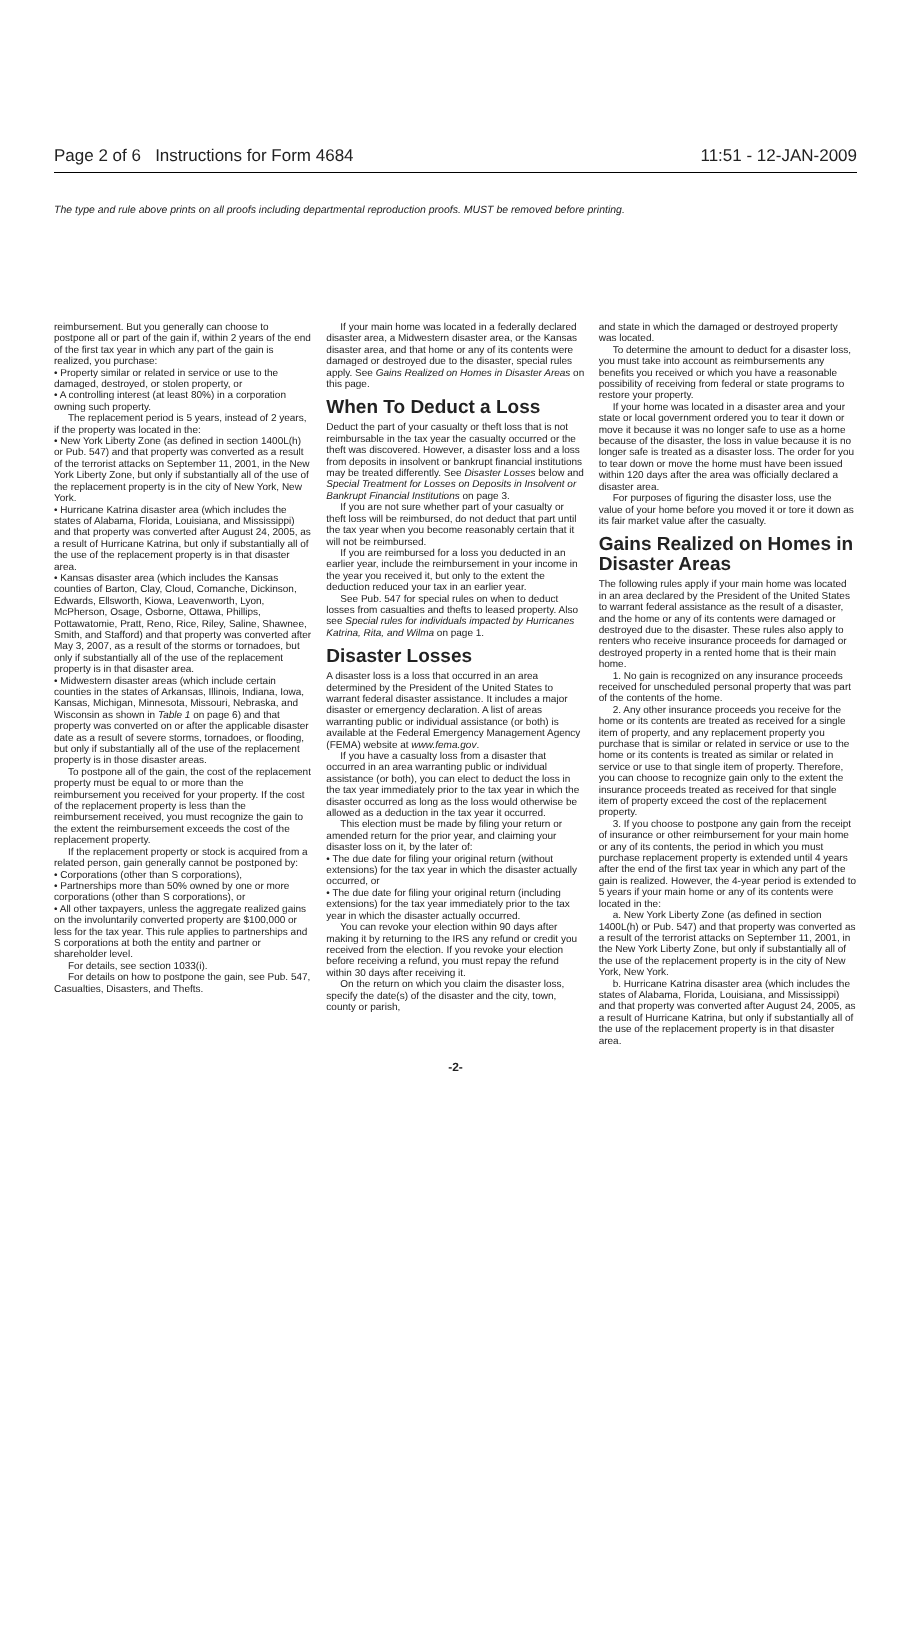Page 2 of 6 Instructions for Form 4684 11:51 - 12-JAN-2009
The type and rule above prints on all proofs including departmental reproduction proofs. MUST be removed before printing.
reimbursement. But you generally can choose to postpone all or part of the gain if, within 2 years of the end of the first tax year in which any part of the gain is realized, you purchase:
• Property similar or related in service or use to the damaged, destroyed, or stolen property, or
• A controlling interest (at least 80%) in a corporation owning such property.
The replacement period is 5 years, instead of 2 years, if the property was located in the:
• New York Liberty Zone (as defined in section 1400L(h) or Pub. 547) and that property was converted as a result of the terrorist attacks on September 11, 2001, in the New York Liberty Zone, but only if substantially all of the use of the replacement property is in the city of New York, New York.
• Hurricane Katrina disaster area (which includes the states of Alabama, Florida, Louisiana, and Mississippi) and that property was converted after August 24, 2005, as a result of Hurricane Katrina, but only if substantially all of the use of the replacement property is in that disaster area.
• Kansas disaster area (which includes the Kansas counties of Barton, Clay, Cloud, Comanche, Dickinson, Edwards, Ellsworth, Kiowa, Leavenworth, Lyon, McPherson, Osage, Osborne, Ottawa, Phillips, Pottawatomie, Pratt, Reno, Rice, Riley, Saline, Shawnee, Smith, and Stafford) and that property was converted after May 3, 2007, as a result of the storms or tornadoes, but only if substantially all of the use of the replacement property is in that disaster area.
• Midwestern disaster areas (which include certain counties in the states of Arkansas, Illinois, Indiana, Iowa, Kansas, Michigan, Minnesota, Missouri, Nebraska, and Wisconsin as shown in Table 1 on page 6) and that property was converted on or after the applicable disaster date as a result of severe storms, tornadoes, or flooding, but only if substantially all of the use of the replacement property is in those disaster areas.
To postpone all of the gain, the cost of the replacement property must be equal to or more than the reimbursement you received for your property. If the cost of the replacement property is less than the reimbursement received, you must recognize the gain to the extent the reimbursement exceeds the cost of the replacement property.
If the replacement property or stock is acquired from a related person, gain generally cannot be postponed by:
• Corporations (other than S corporations),
• Partnerships more than 50% owned by one or more corporations (other than S corporations), or
• All other taxpayers, unless the aggregate realized gains on the involuntarily converted property are $100,000 or less for the tax year. This rule applies to partnerships and S corporations at both the entity and partner or shareholder level.
For details, see section 1033(i).
For details on how to postpone the gain, see Pub. 547, Casualties, Disasters, and Thefts.
If your main home was located in a federally declared disaster area, a Midwestern disaster area, or the Kansas disaster area, and that home or any of its contents were damaged or destroyed due to the disaster, special rules apply. See Gains Realized on Homes in Disaster Areas on this page.
When To Deduct a Loss
Deduct the part of your casualty or theft loss that is not reimbursable in the tax year the casualty occurred or the theft was discovered. However, a disaster loss and a loss from deposits in insolvent or bankrupt financial institutions may be treated differently. See Disaster Losses below and Special Treatment for Losses on Deposits in Insolvent or Bankrupt Financial Institutions on page 3.
If you are not sure whether part of your casualty or theft loss will be reimbursed, do not deduct that part until the tax year when you become reasonably certain that it will not be reimbursed.
If you are reimbursed for a loss you deducted in an earlier year, include the reimbursement in your income in the year you received it, but only to the extent the deduction reduced your tax in an earlier year.
See Pub. 547 for special rules on when to deduct losses from casualties and thefts to leased property. Also see Special rules for individuals impacted by Hurricanes Katrina, Rita, and Wilma on page 1.
Disaster Losses
A disaster loss is a loss that occurred in an area determined by the President of the United States to warrant federal disaster assistance. It includes a major disaster or emergency declaration. A list of areas warranting public or individual assistance (or both) is available at the Federal Emergency Management Agency (FEMA) website at www.fema.gov.
If you have a casualty loss from a disaster that occurred in an area warranting public or individual assistance (or both), you can elect to deduct the loss in the tax year immediately prior to the tax year in which the disaster occurred as long as the loss would otherwise be allowed as a deduction in the tax year it occurred.
This election must be made by filing your return or amended return for the prior year, and claiming your disaster loss on it, by the later of:
• The due date for filing your original return (without extensions) for the tax year in which the disaster actually occurred, or
• The due date for filing your original return (including extensions) for the tax year immediately prior to the tax year in which the disaster actually occurred.
You can revoke your election within 90 days after making it by returning to the IRS any refund or credit you received from the election. If you revoke your election before receiving a refund, you must repay the refund within 30 days after receiving it.
On the return on which you claim the disaster loss, specify the date(s) of the disaster and the city, town, county or parish,
and state in which the damaged or destroyed property was located.
To determine the amount to deduct for a disaster loss, you must take into account as reimbursements any benefits you received or which you have a reasonable possibility of receiving from federal or state programs to restore your property.
If your home was located in a disaster area and your state or local government ordered you to tear it down or move it because it was no longer safe to use as a home because of the disaster, the loss in value because it is no longer safe is treated as a disaster loss. The order for you to tear down or move the home must have been issued within 120 days after the area was officially declared a disaster area.
For purposes of figuring the disaster loss, use the value of your home before you moved it or tore it down as its fair market value after the casualty.
Gains Realized on Homes in Disaster Areas
The following rules apply if your main home was located in an area declared by the President of the United States to warrant federal assistance as the result of a disaster, and the home or any of its contents were damaged or destroyed due to the disaster. These rules also apply to renters who receive insurance proceeds for damaged or destroyed property in a rented home that is their main home.
1. No gain is recognized on any insurance proceeds received for unscheduled personal property that was part of the contents of the home.
2. Any other insurance proceeds you receive for the home or its contents are treated as received for a single item of property, and any replacement property you purchase that is similar or related in service or use to the home or its contents is treated as similar or related in service or use to that single item of property. Therefore, you can choose to recognize gain only to the extent the insurance proceeds treated as received for that single item of property exceed the cost of the replacement property.
3. If you choose to postpone any gain from the receipt of insurance or other reimbursement for your main home or any of its contents, the period in which you must purchase replacement property is extended until 4 years after the end of the first tax year in which any part of the gain is realized. However, the 4-year period is extended to 5 years if your main home or any of its contents were located in the:
a. New York Liberty Zone (as defined in section 1400L(h) or Pub. 547) and that property was converted as a result of the terrorist attacks on September 11, 2001, in the New York Liberty Zone, but only if substantially all of the use of the replacement property is in the city of New York, New York.
b. Hurricane Katrina disaster area (which includes the states of Alabama, Florida, Louisiana, and Mississippi) and that property was converted after August 24, 2005, as a result of Hurricane Katrina, but only if substantially all of the use of the replacement property is in that disaster area.
-2-